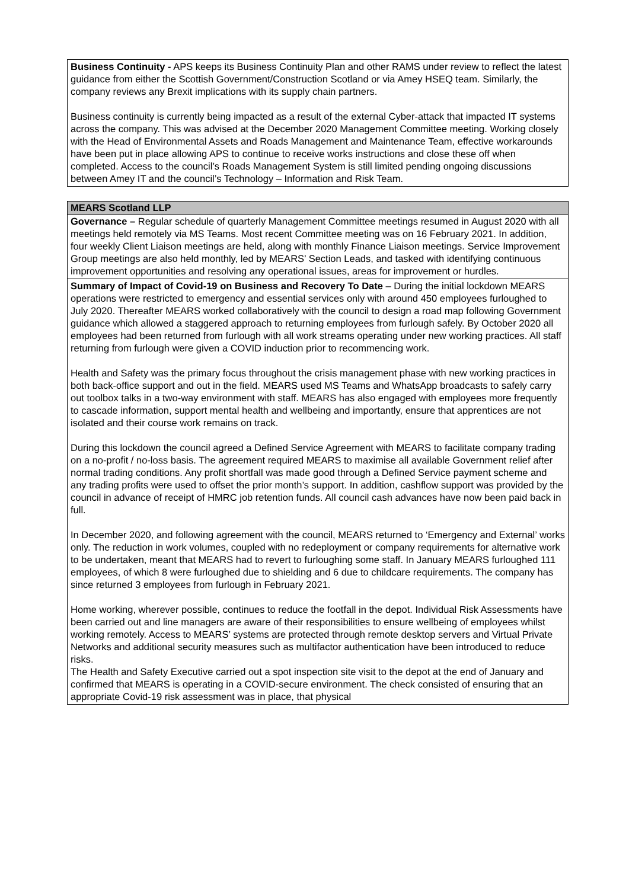| Business Continuity - APS keeps its Business Continuity Plan and other RAMS under review to reflect the latest guidance from either the Scottish Government/Construction Scotland or via Amey HSEQ team. Similarly, the company reviews any Brexit implications with its supply chain partners. Business continuity is currently being impacted as a result of the external Cyber-attack that impacted IT systems across the company. This was advised at the December 2020 Management Committee meeting. Working closely with the Head of Environmental Assets and Roads Management and Maintenance Team, effective workarounds have been put in place allowing APS to continue to receive works instructions and close these off when completed. Access to the council’s Roads Management System is still limited pending ongoing discussions between Amey IT and the council’s Technology – Information and Risk Team. |
| MEARS Scotland LLP |
| Governance – Regular schedule of quarterly Management Committee meetings resumed in August 2020 with all meetings held remotely via MS Teams. Most recent Committee meeting was on 16 February 2021. In addition, four weekly Client Liaison meetings are held, along with monthly Finance Liaison meetings. Service Improvement Group meetings are also held monthly, led by MEARS’ Section Leads, and tasked with identifying continuous improvement opportunities and resolving any operational issues, areas for improvement or hurdles. |
| Summary of Impact of Covid-19 on Business and Recovery To Date – During the initial lockdown MEARS operations were restricted to emergency and essential services only with around 450 employees furloughed to July 2020. Thereafter MEARS worked collaboratively with the council to design a road map following Government guidance which allowed a staggered approach to returning employees from furlough safely. By October 2020 all employees had been returned from furlough with all work streams operating under new working practices. All staff returning from furlough were given a COVID induction prior to recommencing work. Health and Safety was the primary focus throughout the crisis management phase with new working practices in both back-office support and out in the field. MEARS used MS Teams and WhatsApp broadcasts to safely carry out toolbox talks in a two-way environment with staff. MEARS has also engaged with employees more frequently to cascade information, support mental health and wellbeing and importantly, ensure that apprentices are not isolated and their course work remains on track. During this lockdown the council agreed a Defined Service Agreement with MEARS to facilitate company trading on a no-profit / no-loss basis. The agreement required MEARS to maximise all available Government relief after normal trading conditions. Any profit shortfall was made good through a Defined Service payment scheme and any trading profits were used to offset the prior month’s support. In addition, cashflow support was provided by the council in advance of receipt of HMRC job retention funds. All council cash advances have now been paid back in full. In December 2020, and following agreement with the council, MEARS returned to ‘Emergency and External’ works only. The reduction in work volumes, coupled with no redeployment or company requirements for alternative work to be undertaken, meant that MEARS had to revert to furloughing some staff. In January MEARS furloughed 111 employees, of which 8 were furloughed due to shielding and 6 due to childcare requirements. The company has since returned 3 employees from furlough in February 2021. Home working, wherever possible, continues to reduce the footfall in the depot. Individual Risk Assessments have been carried out and line managers are aware of their responsibilities to ensure wellbeing of employees whilst working remotely. Access to MEARS’ systems are protected through remote desktop servers and Virtual Private Networks and additional security measures such as multifactor authentication have been introduced to reduce risks. The Health and Safety Executive carried out a spot inspection site visit to the depot at the end of January and confirmed that MEARS is operating in a COVID-secure environment. The check consisted of ensuring that an appropriate Covid-19 risk assessment was in place, that physical |